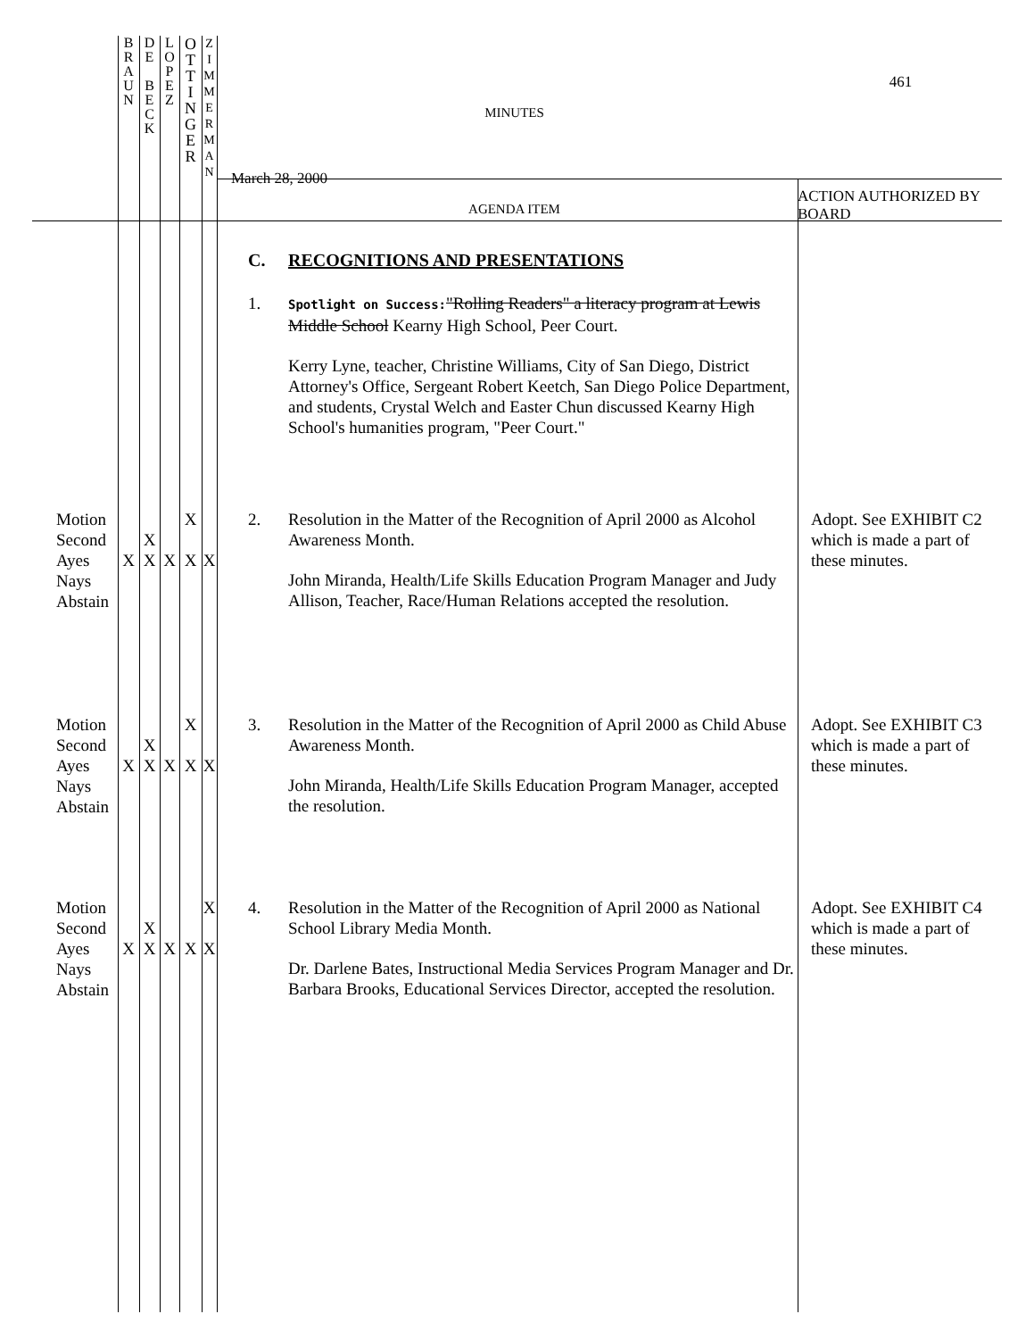| | B R A U N | D E B E C K | L O P E Z | O T T I N G E R | Z I M M E R M A N | MINUTES March 28, 2000 AGENDA ITEM | 461 ACTION AUTHORIZED BY BOARD |
| | | | | | | C. RECOGNITIONS AND PRESENTATIONS 1. Spotlight on Success: "Rolling Readers" a literacy program at Lewis Middle School Kearny High School, Peer Court. Kerry Lyne, teacher, Christine Williams, City of San Diego, District Attorney's Office, Sergeant Robert Keetch, San Diego Police Department, and students, Crystal Welch and Easter Chun discussed Kearny High School's humanities program, "Peer Court." | |
| Motion Second Ayes Nays Abstain | X | X X | X | X X | X | 2. Resolution in the Matter of the Recognition of April 2000 as Alcohol Awareness Month. John Miranda, Health/Life Skills Education Program Manager and Judy Allison, Teacher, Race/Human Relations accepted the resolution. | Adopt. See EXHIBIT C2 which is made a part of these minutes. |
| Motion Second Ayes Nays Abstain | X | X X | X | X X | X | 3. Resolution in the Matter of the Recognition of April 2000 as Child Abuse Awareness Month. John Miranda, Health/Life Skills Education Program Manager, accepted the resolution. | Adopt. See EXHIBIT C3 which is made a part of these minutes. |
| Motion Second Ayes Nays Abstain | X | X X | X | X | X X | 4. Resolution in the Matter of the Recognition of April 2000 as National School Library Media Month. Dr. Darlene Bates, Instructional Media Services Program Manager and Dr. Barbara Brooks, Educational Services Director, accepted the resolution. | Adopt. See EXHIBIT C4 which is made a part of these minutes. |